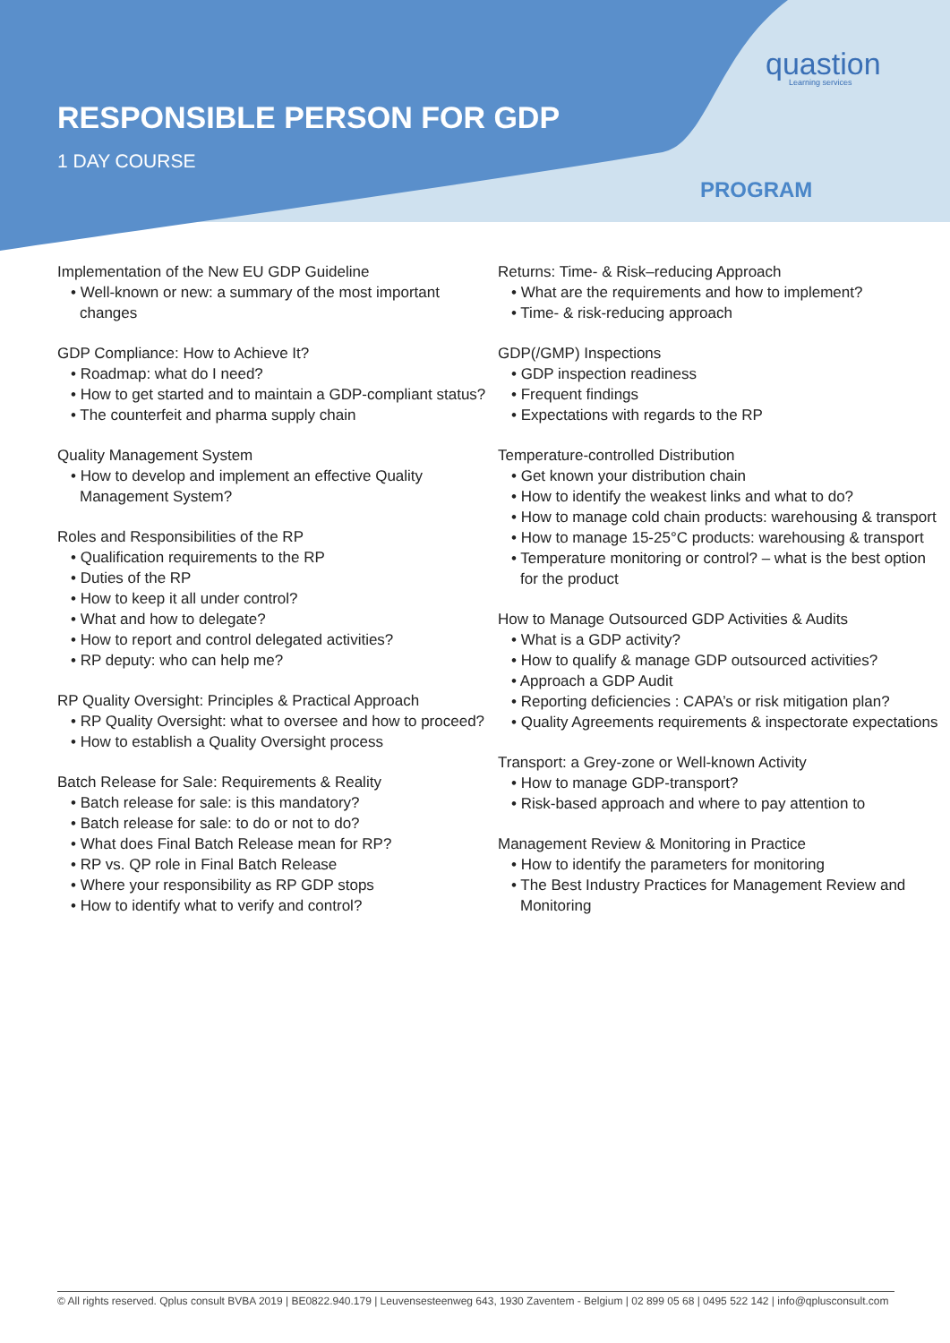RESPONSIBLE PERSON FOR GDP
1 DAY COURSE
quastion
Learning services
PROGRAM
Implementation of the New EU GDP Guideline
• Well-known or new: a summary of the most important changes
GDP Compliance: How to Achieve It?
• Roadmap: what do I need?
• How to get started and to maintain a GDP-compliant status?
• The counterfeit and pharma supply chain
Quality Management System
• How to develop and implement an effective Quality Management System?
Roles and Responsibilities of the RP
• Qualification requirements to the RP
• Duties of the RP
• How to keep it all under control?
• What and how to delegate?
• How to report and control delegated activities?
• RP deputy: who can help me?
RP Quality Oversight: Principles & Practical Approach
• RP Quality Oversight: what to oversee and how to proceed?
• How to establish a Quality Oversight process
Batch Release for Sale: Requirements & Reality
• Batch release for sale: is this mandatory?
• Batch release for sale: to do or not to do?
• What does Final Batch Release mean for RP?
• RP vs. QP role in Final Batch Release
• Where your responsibility as RP GDP stops
• How to identify what to verify and control?
Returns: Time- & Risk–reducing Approach
• What are the requirements and how to implement?
• Time- & risk-reducing approach
GDP(/GMP) Inspections
• GDP inspection readiness
• Frequent findings
• Expectations with regards to the RP
Temperature-controlled Distribution
• Get known your distribution chain
• How to identify the weakest links and what to do?
• How to manage cold chain products: warehousing & transport
• How to manage 15-25°C products: warehousing & transport
• Temperature monitoring or control? – what is the best option for the product
How to Manage Outsourced GDP Activities & Audits
• What is a GDP activity?
• How to qualify & manage GDP outsourced activities?
• Approach a GDP Audit
• Reporting deficiencies : CAPA’s or risk mitigation plan?
• Quality Agreements requirements & inspectorate expectations
Transport: a Grey-zone or Well-known Activity
• How to manage GDP-transport?
• Risk-based approach and where to pay attention to
Management Review & Monitoring in Practice
• How to identify the parameters for monitoring
• The Best Industry Practices for Management Review and Monitoring
© All rights reserved. Qplus consult BVBA 2019 | BE0822.940.179 | Leuvensesteenweg 643, 1930 Zaventem - Belgium | 02 899 05 68 | 0495 522 142 | info@qplusconsult.com